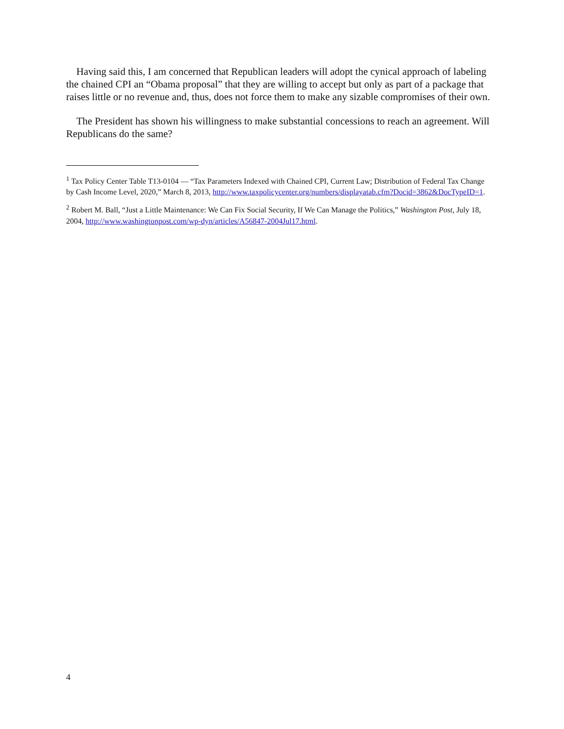Having said this, I am concerned that Republican leaders will adopt the cynical approach of labeling the chained CPI an “Obama proposal” that they are willing to accept but only as part of a package that raises little or no revenue and, thus, does not force them to make any sizable compromises of their own.
The President has shown his willingness to make substantial concessions to reach an agreement. Will Republicans do the same?
<sup>1</sup> Tax Policy Center Table T13-0104 — “Tax Parameters Indexed with Chained CPI, Current Law; Distribution of Federal Tax Change by Cash Income Level, 2020,” March 8, 2013, http://www.taxpolicycenter.org/numbers/displayatab.cfm?Docid=3862&DocTypeID=1.
<sup>2</sup> Robert M. Ball, “Just a Little Maintenance: We Can Fix Social Security, If We Can Manage the Politics,” Washington Post, July 18, 2004, http://www.washingtonpost.com/wp-dyn/articles/A56847-2004Jul17.html.
4